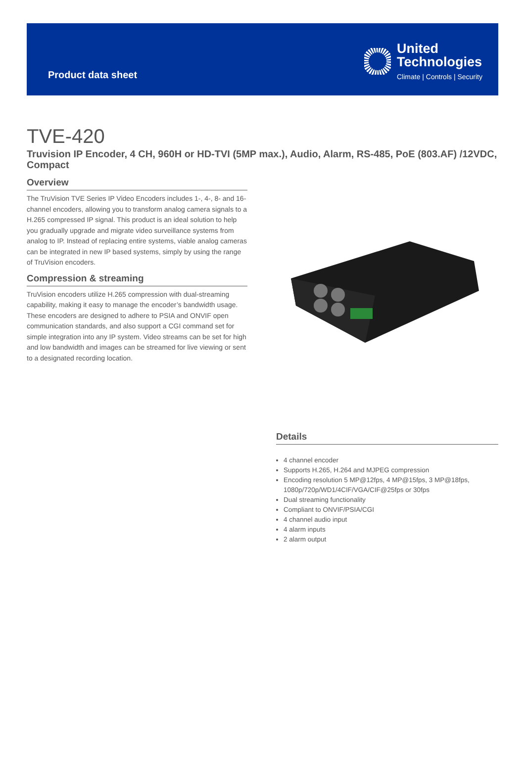Product data sheet
United
Technologies
Climate | Controls | Security
TVE-420
Truvision IP Encoder, 4 CH, 960H or HD-TVI (5MP max.), Audio, Alarm, RS-485, PoE (803.AF) /12VDC, Compact
Overview
The TruVision TVE Series IP Video Encoders includes 1-, 4-, 8- and 16-channel encoders, allowing you to transform analog camera signals to a H.265 compressed IP signal. This product is an ideal solution to help you gradually upgrade and migrate video surveillance systems from analog to IP. Instead of replacing entire systems, viable analog cameras can be integrated in new IP based systems, simply by using the range of TruVision encoders.
Compression & streaming
TruVision encoders utilize H.265 compression with dual-streaming capability, making it easy to manage the encoder’s bandwidth usage. These encoders are designed to adhere to PSIA and ONVIF open communication standards, and also support a CGI command set for simple integration into any IP system. Video streams can be set for high and low bandwidth and images can be streamed for live viewing or sent to a designated recording location.
Details
4 channel encoder
Supports H.265, H.264 and MJPEG compression
Encoding resolution 5 MP@12fps, 4 MP@15fps, 3 MP@18fps, 1080p/720p/WD1/4CIF/VGA/CIF@25fps or 30fps
Dual streaming functionality
Compliant to ONVIF/PSIA/CGI
4 channel audio input
4 alarm inputs
2 alarm output